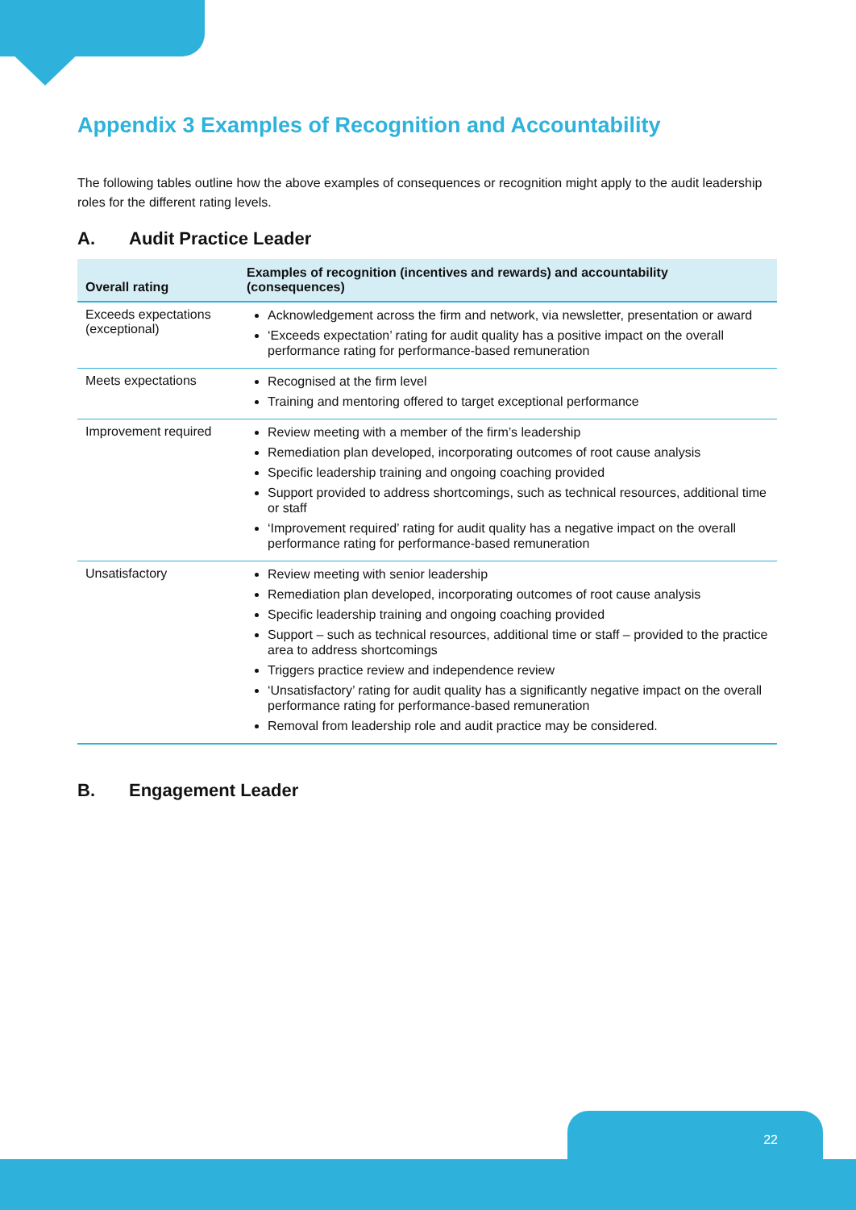Appendix 3 Examples of Recognition and Accountability
The following tables outline how the above examples of consequences or recognition might apply to the audit leadership roles for the different rating levels.
A. Audit Practice Leader
| Overall rating | Examples of recognition (incentives and rewards) and accountability (consequences) |
| --- | --- |
| Exceeds expectations (exceptional) | Acknowledgement across the firm and network, via newsletter, presentation or award ‘Exceeds expectation’ rating for audit quality has a positive impact on the overall performance rating for performance-based remuneration |
| Meets expectations | Recognised at the firm level Training and mentoring offered to target exceptional performance |
| Improvement required | Review meeting with a member of the firm’s leadership Remediation plan developed, incorporating outcomes of root cause analysis Specific leadership training and ongoing coaching provided Support provided to address shortcomings, such as technical resources, additional time or staff ‘Improvement required’ rating for audit quality has a negative impact on the overall performance rating for performance-based remuneration |
| Unsatisfactory | Review meeting with senior leadership Remediation plan developed, incorporating outcomes of root cause analysis Specific leadership training and ongoing coaching provided Support – such as technical resources, additional time or staff – provided to the practice area to address shortcomings Triggers practice review and independence review ‘Unsatisfactory’ rating for audit quality has a significantly negative impact on the overall performance rating for performance-based remuneration Removal from leadership role and audit practice may be considered. |
B. Engagement Leader
22